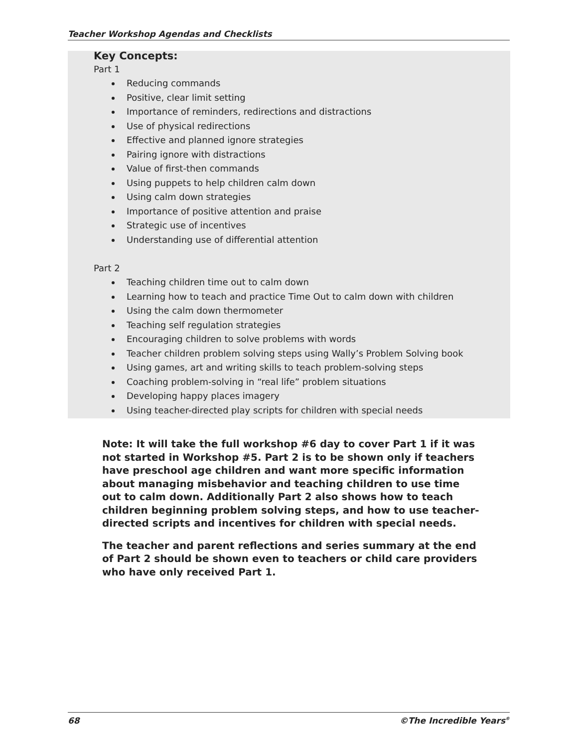Teacher Workshop Agendas and Checklists
Key Concepts:
Part 1
Reducing commands
Positive, clear limit setting
Importance of reminders, redirections and distractions
Use of physical redirections
Effective and planned ignore strategies
Pairing ignore with distractions
Value of first-then commands
Using puppets to help children calm down
Using calm down strategies
Importance of positive attention and praise
Strategic use of incentives
Understanding use of differential attention
Part 2
Teaching children time out to calm down
Learning how to teach and practice Time Out to calm down with children
Using the calm down thermometer
Teaching self regulation strategies
Encouraging children to solve problems with words
Teacher children problem solving steps using Wally’s Problem Solving book
Using games, art and writing skills to teach problem-solving steps
Coaching problem-solving in “real life” problem situations
Developing happy places imagery
Using teacher-directed play scripts for children with special needs
Note: It will take the full workshop #6 day to cover Part 1 if it was not started in Workshop #5. Part 2 is to be shown only if teachers have preschool age children and want more specific information about managing misbehavior and teaching children to use time out to calm down. Additionally Part 2 also shows how to teach children beginning problem solving steps, and how to use teacher-directed scripts and incentives for children with special needs.
The teacher and parent reflections and series summary at the end of Part 2 should be shown even to teachers or child care providers who have only received Part 1.
68 ©The Incredible Years<sup>®</sup>